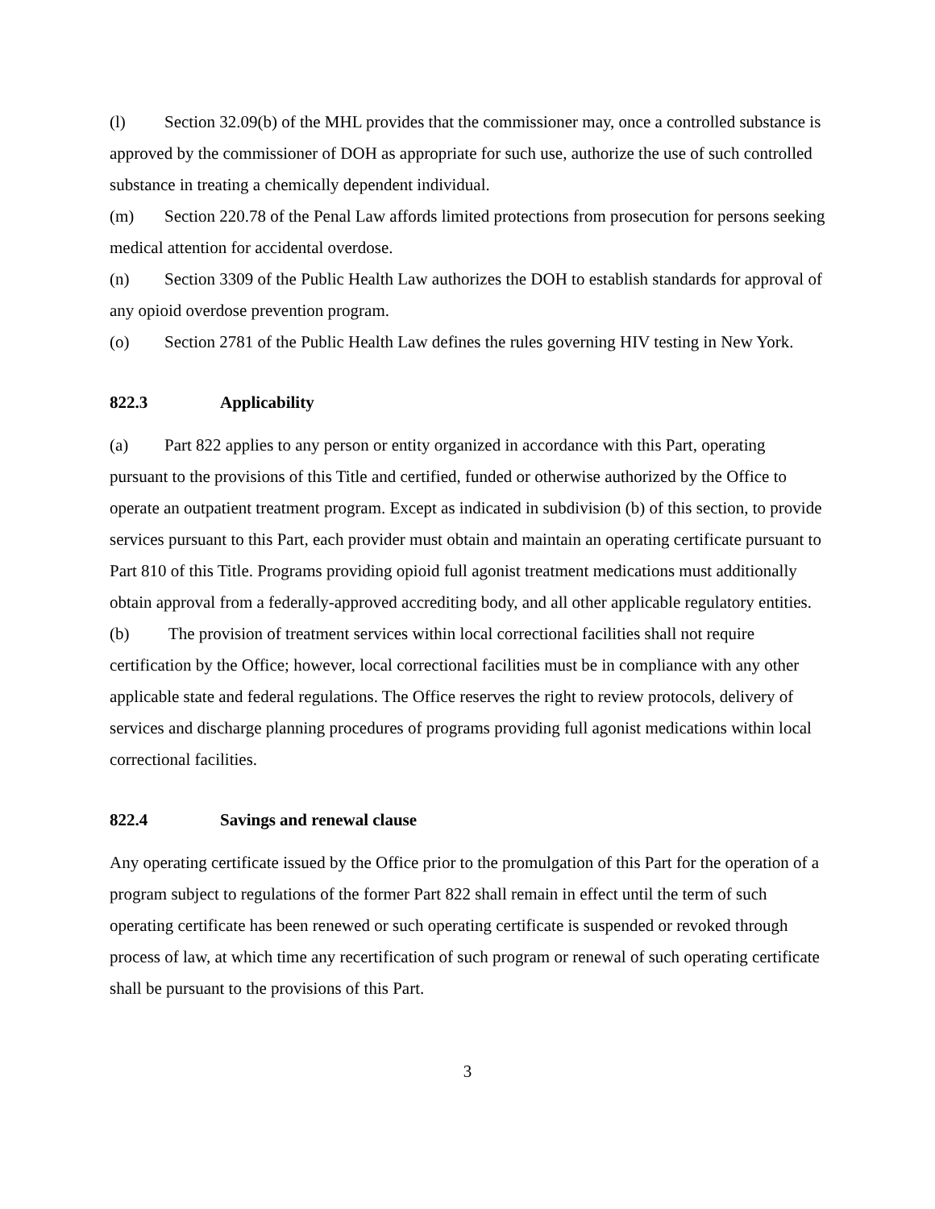(l) Section 32.09(b) of the MHL provides that the commissioner may, once a controlled substance is approved by the commissioner of DOH as appropriate for such use, authorize the use of such controlled substance in treating a chemically dependent individual.
(m) Section 220.78 of the Penal Law affords limited protections from prosecution for persons seeking medical attention for accidental overdose.
(n) Section 3309 of the Public Health Law authorizes the DOH to establish standards for approval of any opioid overdose prevention program.
(o) Section 2781 of the Public Health Law defines the rules governing HIV testing in New York.
822.3 Applicability
(a) Part 822 applies to any person or entity organized in accordance with this Part, operating pursuant to the provisions of this Title and certified, funded or otherwise authorized by the Office to operate an outpatient treatment program. Except as indicated in subdivision (b) of this section, to provide services pursuant to this Part, each provider must obtain and maintain an operating certificate pursuant to Part 810 of this Title. Programs providing opioid full agonist treatment medications must additionally obtain approval from a federally-approved accrediting body, and all other applicable regulatory entities.
(b) The provision of treatment services within local correctional facilities shall not require certification by the Office; however, local correctional facilities must be in compliance with any other applicable state and federal regulations. The Office reserves the right to review protocols, delivery of services and discharge planning procedures of programs providing full agonist medications within local correctional facilities.
822.4 Savings and renewal clause
Any operating certificate issued by the Office prior to the promulgation of this Part for the operation of a program subject to regulations of the former Part 822 shall remain in effect until the term of such operating certificate has been renewed or such operating certificate is suspended or revoked through process of law, at which time any recertification of such program or renewal of such operating certificate shall be pursuant to the provisions of this Part.
3